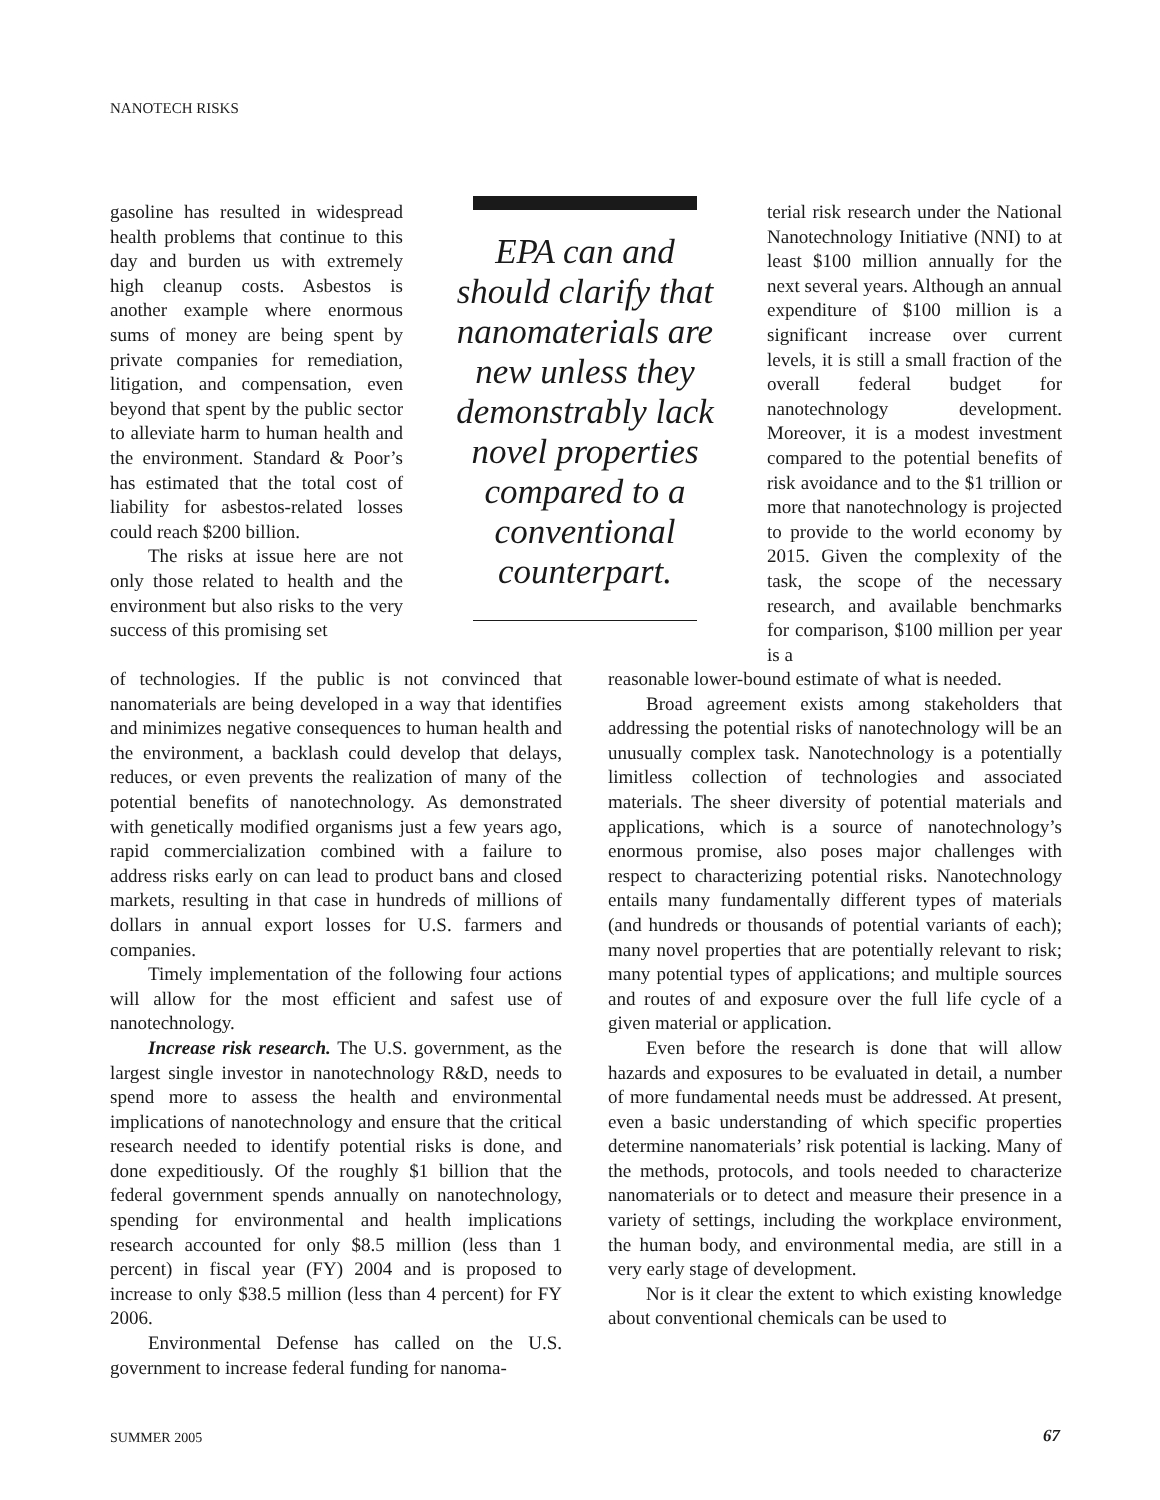NANOTECH RISKS
gasoline has resulted in widespread health problems that continue to this day and burden us with extremely high cleanup costs. Asbestos is another example where enormous sums of money are being spent by private companies for remediation, litigation, and compensation, even beyond that spent by the public sector to alleviate harm to human health and the environment. Standard & Poor’s has estimated that the total cost of liability for asbestos-related losses could reach $200 billion.
The risks at issue here are not only those related to health and the environment but also risks to the very success of this promising set
EPA can and should clarify that nanomaterials are new unless they demonstrably lack novel properties compared to a conventional counterpart.
terial risk research under the National Nanotechnology Initiative (NNI) to at least $100 million annually for the next several years. Although an annual expenditure of $100 million is a significant increase over current levels, it is still a small fraction of the overall federal budget for nanotechnology development. Moreover, it is a modest investment compared to the potential benefits of risk avoidance and to the $1 trillion or more that nanotechnology is projected to provide to the world economy by 2015. Given the complexity of the task, the scope of the necessary research, and available benchmarks for comparison, $100 million per year is a
of technologies. If the public is not convinced that nanomaterials are being developed in a way that identifies and minimizes negative consequences to human health and the environment, a backlash could develop that delays, reduces, or even prevents the realization of many of the potential benefits of nanotechnology. As demonstrated with genetically modified organisms just a few years ago, rapid commercialization combined with a failure to address risks early on can lead to product bans and closed markets, resulting in that case in hundreds of millions of dollars in annual export losses for U.S. farmers and companies.
Timely implementation of the following four actions will allow for the most efficient and safest use of nanotechnology.
Increase risk research. The U.S. government, as the largest single investor in nanotechnology R&D, needs to spend more to assess the health and environmental implications of nanotechnology and ensure that the critical research needed to identify potential risks is done, and done expeditiously. Of the roughly $1 billion that the federal government spends annually on nanotechnology, spending for environmental and health implications research accounted for only $8.5 million (less than 1 percent) in fiscal year (FY) 2004 and is proposed to increase to only $38.5 million (less than 4 percent) for FY 2006.
Environmental Defense has called on the U.S. government to increase federal funding for nanoma-
reasonable lower-bound estimate of what is needed.
Broad agreement exists among stakeholders that addressing the potential risks of nanotechnology will be an unusually complex task. Nanotechnology is a potentially limitless collection of technologies and associated materials. The sheer diversity of potential materials and applications, which is a source of nanotechnology’s enormous promise, also poses major challenges with respect to characterizing potential risks. Nanotechnology entails many fundamentally different types of materials (and hundreds or thousands of potential variants of each); many novel properties that are potentially relevant to risk; many potential types of applications; and multiple sources and routes of and exposure over the full life cycle of a given material or application.
Even before the research is done that will allow hazards and exposures to be evaluated in detail, a number of more fundamental needs must be addressed. At present, even a basic understanding of which specific properties determine nanomaterials’ risk potential is lacking. Many of the methods, protocols, and tools needed to characterize nanomaterials or to detect and measure their presence in a variety of settings, including the workplace environment, the human body, and environmental media, are still in a very early stage of development.
Nor is it clear the extent to which existing knowledge about conventional chemicals can be used to
SUMMER 2005 67